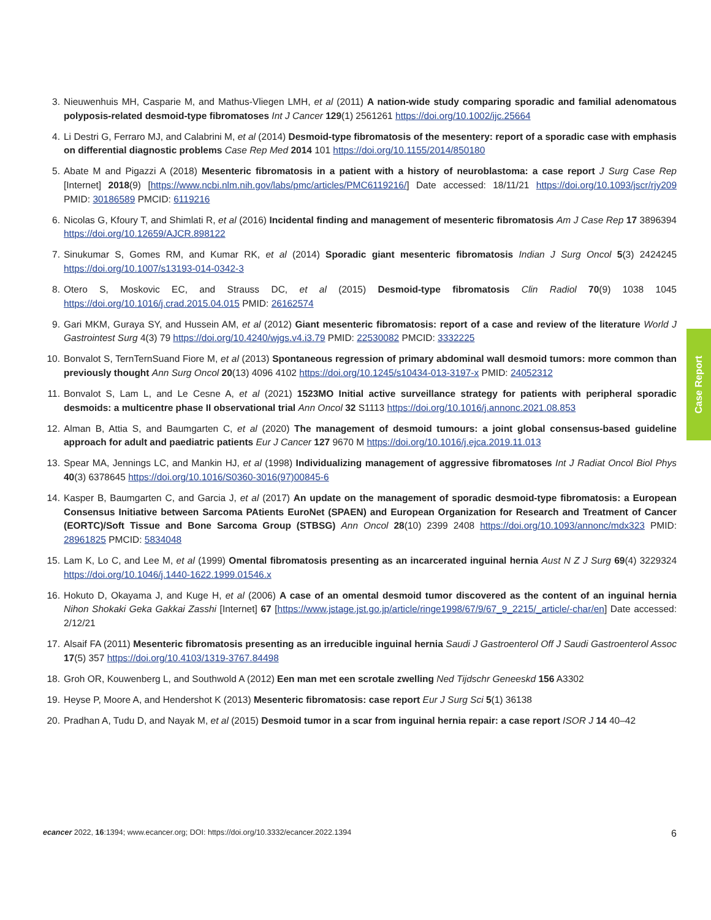3. Nieuwenhuis MH, Casparie M, and Mathus-Vliegen LMH, et al (2011) A nation-wide study comparing sporadic and familial adenomatous polyposis-related desmoid-type fibromatoses Int J Cancer 129(1) 2561261 https://doi.org/10.1002/ijc.25664
4. Li Destri G, Ferraro MJ, and Calabrini M, et al (2014) Desmoid-type fibromatosis of the mesentery: report of a sporadic case with emphasis on differential diagnostic problems Case Rep Med 2014 101 https://doi.org/10.1155/2014/850180
5. Abate M and Pigazzi A (2018) Mesenteric fibromatosis in a patient with a history of neuroblastoma: a case report J Surg Case Rep [Internet] 2018(9) [https://www.ncbi.nlm.nih.gov/labs/pmc/articles/PMC6119216/] Date accessed: 18/11/21 https://doi.org/10.1093/jscr/rjy209 PMID: 30186589 PMCID: 6119216
6. Nicolas G, Kfoury T, and Shimlati R, et al (2016) Incidental finding and management of mesenteric fibromatosis Am J Case Rep 17 3896394 https://doi.org/10.12659/AJCR.898122
7. Sinukumar S, Gomes RM, and Kumar RK, et al (2014) Sporadic giant mesenteric fibromatosis Indian J Surg Oncol 5(3) 2424245 https://doi.org/10.1007/s13193-014-0342-3
8. Otero S, Moskovic EC, and Strauss DC, et al (2015) Desmoid-type fibromatosis Clin Radiol 70(9) 1038 1045 https://doi.org/10.1016/j.crad.2015.04.015 PMID: 26162574
9. Gari MKM, Guraya SY, and Hussein AM, et al (2012) Giant mesenteric fibromatosis: report of a case and review of the literature World J Gastrointest Surg 4(3) 79 https://doi.org/10.4240/wjgs.v4.i3.79 PMID: 22530082 PMCID: 3332225
10. Bonvalot S, TernTernSuand Fiore M, et al (2013) Spontaneous regression of primary abdominal wall desmoid tumors: more common than previously thought Ann Surg Oncol 20(13) 4096 4102 https://doi.org/10.1245/s10434-013-3197-x PMID: 24052312
11. Bonvalot S, Lam L, and Le Cesne A, et al (2021) 1523MO Initial active surveillance strategy for patients with peripheral sporadic desmoids: a multicentre phase II observational trial Ann Oncol 32 S1113 https://doi.org/10.1016/j.annonc.2021.08.853
12. Alman B, Attia S, and Baumgarten C, et al (2020) The management of desmoid tumours: a joint global consensus-based guideline approach for adult and paediatric patients Eur J Cancer 127 9670 M https://doi.org/10.1016/j.ejca.2019.11.013
13. Spear MA, Jennings LC, and Mankin HJ, et al (1998) Individualizing management of aggressive fibromatoses Int J Radiat Oncol Biol Phys 40(3) 6378645 https://doi.org/10.1016/S0360-3016(97)00845-6
14. Kasper B, Baumgarten C, and Garcia J, et al (2017) An update on the management of sporadic desmoid-type fibromatosis: a European Consensus Initiative between Sarcoma PAtients EuroNet (SPAEN) and European Organization for Research and Treatment of Cancer (EORTC)/Soft Tissue and Bone Sarcoma Group (STBSG) Ann Oncol 28(10) 2399 2408 https://doi.org/10.1093/annonc/mdx323 PMID: 28961825 PMCID: 5834048
15. Lam K, Lo C, and Lee M, et al (1999) Omental fibromatosis presenting as an incarcerated inguinal hernia Aust N Z J Surg 69(4) 3229324 https://doi.org/10.1046/j.1440-1622.1999.01546.x
16. Hokuto D, Okayama J, and Kuge H, et al (2006) A case of an omental desmoid tumor discovered as the content of an inguinal hernia Nihon Shokaki Geka Gakkai Zasshi [Internet] 67 [https://www.jstage.jst.go.jp/article/ringe1998/67/9/67_9_2215/_article/-char/en] Date accessed: 2/12/21
17. Alsaif FA (2011) Mesenteric fibromatosis presenting as an irreducible inguinal hernia Saudi J Gastroenterol Off J Saudi Gastroenterol Assoc 17(5) 357 https://doi.org/10.4103/1319-3767.84498
18. Groh OR, Kouwenberg L, and Southwold A (2012) Een man met een scrotale zwelling Ned Tijdschr Geneeskd 156 A3302
19. Heyse P, Moore A, and Hendershot K (2013) Mesenteric fibromatosis: case report Eur J Surg Sci 5(1) 36138
20. Pradhan A, Tudu D, and Nayak M, et al (2015) Desmoid tumor in a scar from inguinal hernia repair: a case report ISOR J 14 40–42
Case Report
ecancer 2022, 16:1394; www.ecancer.org; DOI: https://doi.org/10.3332/ecancer.2022.1394
6